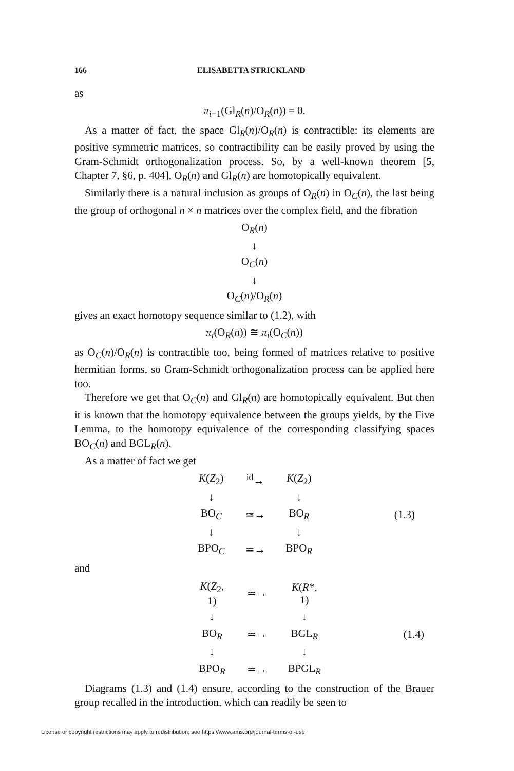166 ELISABETTA STRICKLAND
as
π<sub>i−1</sub>(Gl<sub>R</sub>(n)/O<sub>R</sub>(n)) = 0.
As a matter of fact, the space Gl<sub>R</sub>(n)/O<sub>R</sub>(n) is contractible: its elements are positive symmetric matrices, so contractibility can be easily proved by using the Gram-Schmidt orthogonalization process. So, by a well-known theorem [5, Chapter 7, §6, p. 404], O<sub>R</sub>(n) and Gl<sub>R</sub>(n) are homotopically equivalent.
Similarly there is a natural inclusion as groups of O<sub>R</sub>(n) in O<sub>C</sub>(n), the last being the group of orthogonal n × n matrices over the complex field, and the fibration
O<sub>R</sub>(n)
↓
O<sub>C</sub>(n)
↓
O<sub>C</sub>(n)/O<sub>R</sub>(n)
gives an exact homotopy sequence similar to (1.2), with
π<sub>i</sub>(O<sub>R</sub>(n)) ≅ π<sub>i</sub>(O<sub>C</sub>(n))
as O<sub>C</sub>(n)/O<sub>R</sub>(n) is contractible too, being formed of matrices relative to positive hermitian forms, so Gram-Schmidt orthogonalization process can be applied here too.
Therefore we get that O<sub>C</sub>(n) and Gl<sub>R</sub>(n) are homotopically equivalent. But then it is known that the homotopy equivalence between the groups yields, by the Five Lemma, to the homotopy equivalence of the corresponding classifying spaces BO<sub>C</sub>(n) and BGL<sub>R</sub>(n).
As a matter of fact we get
| K ( Z<sub>2</sub>) | <sup>id</sup>→ | K ( Z<sub>2</sub>) | |
| ↓ | | ↓ | |
| BO<sub>C</sub> | ≃→ | BO<sub>R</sub> | (1.3) |
| ↓ | | ↓ | |
| BPO<sub>C</sub> | ≃→ | BPO<sub>R</sub> | |
and
| K ( Z<sub>2</sub>, 1) | ≃→ | K ( R *, 1) | |
| ↓ | | ↓ | |
| BO<sub>R</sub> | ≃→ | BGL<sub>R</sub> | (1.4) |
| ↓ | | ↓ | |
| BPO<sub>R</sub> | ≃→ | BPGL<sub>R</sub> | |
Diagrams (1.3) and (1.4) ensure, according to the construction of the Brauer group recalled in the introduction, which can readily be seen to
License or copyright restrictions may apply to redistribution; see https://www.ams.org/journal-terms-of-use